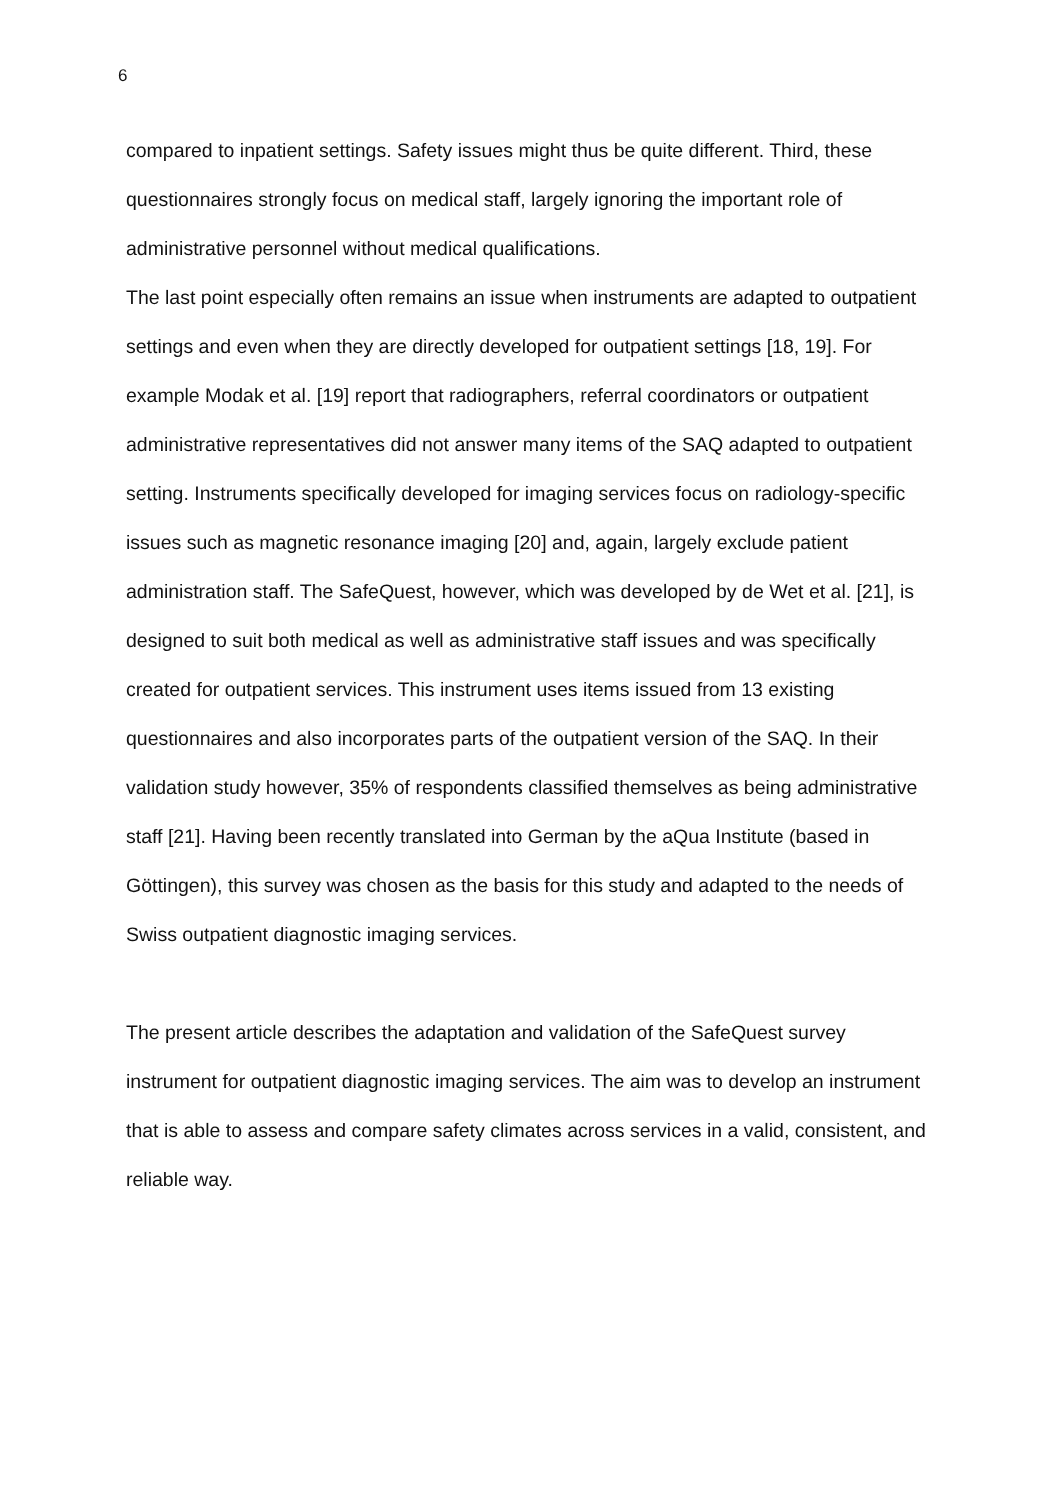6
compared to inpatient settings. Safety issues might thus be quite different. Third, these questionnaires strongly focus on medical staff, largely ignoring the important role of administrative personnel without medical qualifications.
The last point especially often remains an issue when instruments are adapted to outpatient settings and even when they are directly developed for outpatient settings [18, 19]. For example Modak et al. [19] report that radiographers, referral coordinators or outpatient administrative representatives did not answer many items of the SAQ adapted to outpatient setting. Instruments specifically developed for imaging services focus on radiology-specific issues such as magnetic resonance imaging [20] and, again, largely exclude patient administration staff. The SafeQuest, however, which was developed by de Wet et al. [21], is designed to suit both medical as well as administrative staff issues and was specifically created for outpatient services. This instrument uses items issued from 13 existing questionnaires and also incorporates parts of the outpatient version of the SAQ. In their validation study however, 35% of respondents classified themselves as being administrative staff [21]. Having been recently translated into German by the aQua Institute (based in Göttingen), this survey was chosen as the basis for this study and adapted to the needs of Swiss outpatient diagnostic imaging services.
The present article describes the adaptation and validation of the SafeQuest survey instrument for outpatient diagnostic imaging services. The aim was to develop an instrument that is able to assess and compare safety climates across services in a valid, consistent, and reliable way.